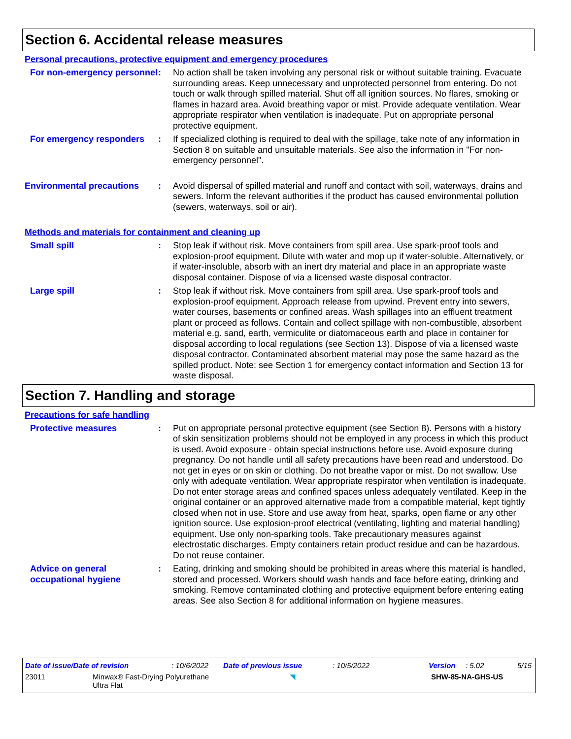Section 6. Accidental release measures
Personal precautions, protective equipment and emergency procedures
For non-emergency personnel
: No action shall be taken involving any personal risk or without suitable training. Evacuate surrounding areas. Keep unnecessary and unprotected personnel from entering. Do not touch or walk through spilled material. Shut off all ignition sources. No flares, smoking or flames in hazard area. Avoid breathing vapor or mist. Provide adequate ventilation. Wear appropriate respirator when ventilation is inadequate. Put on appropriate personal protective equipment.
For emergency responders : If specialized clothing is required to deal with the spillage, take note of any information in Section 8 on suitable and unsuitable materials. See also the information in "For non-emergency personnel".
Environmental precautions : Avoid dispersal of spilled material and runoff and contact with soil, waterways, drains and sewers. Inform the relevant authorities if the product has caused environmental pollution (sewers, waterways, soil or air).
Methods and materials for containment and cleaning up
Small spill : Stop leak if without risk. Move containers from spill area. Use spark-proof tools and explosion-proof equipment. Dilute with water and mop up if water-soluble. Alternatively, or if water-insoluble, absorb with an inert dry material and place in an appropriate waste disposal container. Dispose of via a licensed waste disposal contractor.
Large spill : Stop leak if without risk. Move containers from spill area. Use spark-proof tools and explosion-proof equipment. Approach release from upwind. Prevent entry into sewers, water courses, basements or confined areas. Wash spillages into an effluent treatment plant or proceed as follows. Contain and collect spillage with non-combustible, absorbent material e.g. sand, earth, vermiculite or diatomaceous earth and place in container for disposal according to local regulations (see Section 13). Dispose of via a licensed waste disposal contractor. Contaminated absorbent material may pose the same hazard as the spilled product. Note: see Section 1 for emergency contact information and Section 13 for waste disposal.
Section 7. Handling and storage
Precautions for safe handling
Protective measures : Put on appropriate personal protective equipment (see Section 8). Persons with a history of skin sensitization problems should not be employed in any process in which this product is used. Avoid exposure - obtain special instructions before use. Avoid exposure during pregnancy. Do not handle until all safety precautions have been read and understood. Do not get in eyes or on skin or clothing. Do not breathe vapor or mist. Do not swallow. Use only with adequate ventilation. Wear appropriate respirator when ventilation is inadequate. Do not enter storage areas and confined spaces unless adequately ventilated. Keep in the original container or an approved alternative made from a compatible material, kept tightly closed when not in use. Store and use away from heat, sparks, open flame or any other ignition source. Use explosion-proof electrical (ventilating, lighting and material handling) equipment. Use only non-sparking tools. Take precautionary measures against electrostatic discharges. Empty containers retain product residue and can be hazardous. Do not reuse container.
Advice on general occupational hygiene
: Eating, drinking and smoking should be prohibited in areas where this material is handled, stored and processed. Workers should wash hands and face before eating, drinking and smoking. Remove contaminated clothing and protective equipment before entering eating areas. See also Section 8 for additional information on hygiene measures.
Date of issue/Date of revision: 10/6/2022 Date of previous issue: 10/5/2022 Version: 5.02 5/15
23011 Minwax® Fast-Drying Polyurethane
Ultra Flat ◥ SHW-85-NA-GHS-US